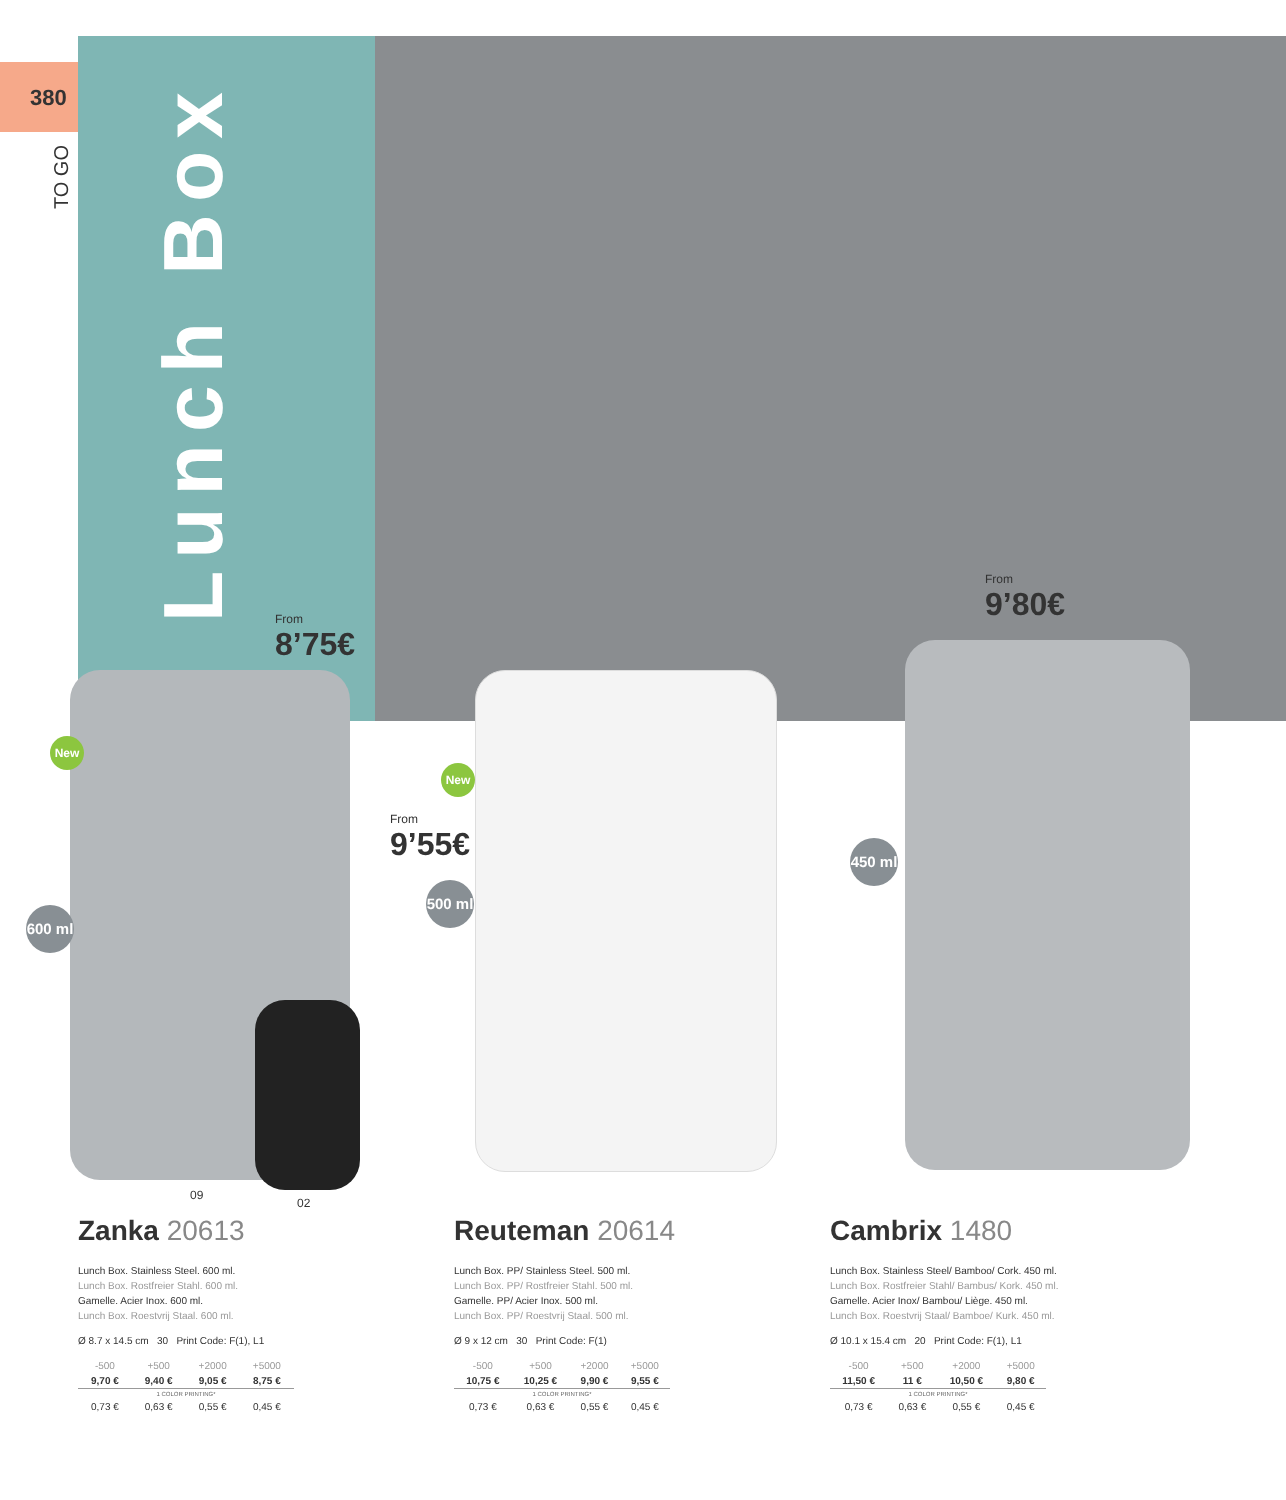380
TO GO
Lunch Box
From
8’75€
From
9’55€
From
9’80€
New
New
600 ml
500 ml
450 ml
09
02
Zanka 20613
Lunch Box. Stainless Steel. 600 ml.
Lunch Box. Rostfreier Stahl. 600 ml.
Gamelle. Acier Inox. 600 ml.
Lunch Box. Roestvrij Staal. 600 ml.
Ø 8.7 x 14.5 cm 30 Print Code: F(1), L1
| -500 | +500 | +2000 | +5000 |
| 9,70 € | 9,40 € | 9,05 € | 8,75 € |
| 1 COLOR PRINTING* | | | |
| 0,73 € | 0,63 € | 0,55 € | 0,45 € |
Reuteman 20614
Lunch Box. PP/ Stainless Steel. 500 ml.
Lunch Box. PP/ Rostfreier Stahl. 500 ml.
Gamelle. PP/ Acier Inox. 500 ml.
Lunch Box. PP/ Roestvrij Staal. 500 ml.
Ø 9 x 12 cm 30 Print Code: F(1)
| -500 | +500 | +2000 | +5000 |
| 10,75 € | 10,25 € | 9,90 € | 9,55 € |
| 1 COLOR PRINTING* | | | |
| 0,73 € | 0,63 € | 0,55 € | 0,45 € |
Cambrix 1480
Lunch Box. Stainless Steel/ Bamboo/ Cork. 450 ml.
Lunch Box. Rostfreier Stahl/ Bambus/ Kork. 450 ml.
Gamelle. Acier Inox/ Bambou/ Liège. 450 ml.
Lunch Box. Roestvrij Staal/ Bamboe/ Kurk. 450 ml.
Ø 10.1 x 15.4 cm 20 Print Code: F(1), L1
| -500 | +500 | +2000 | +5000 |
| 11,50 € | 11 € | 10,50 € | 9,80 € |
| 1 COLOR PRINTING* | | | |
| 0,73 € | 0,63 € | 0,55 € | 0,45 € |